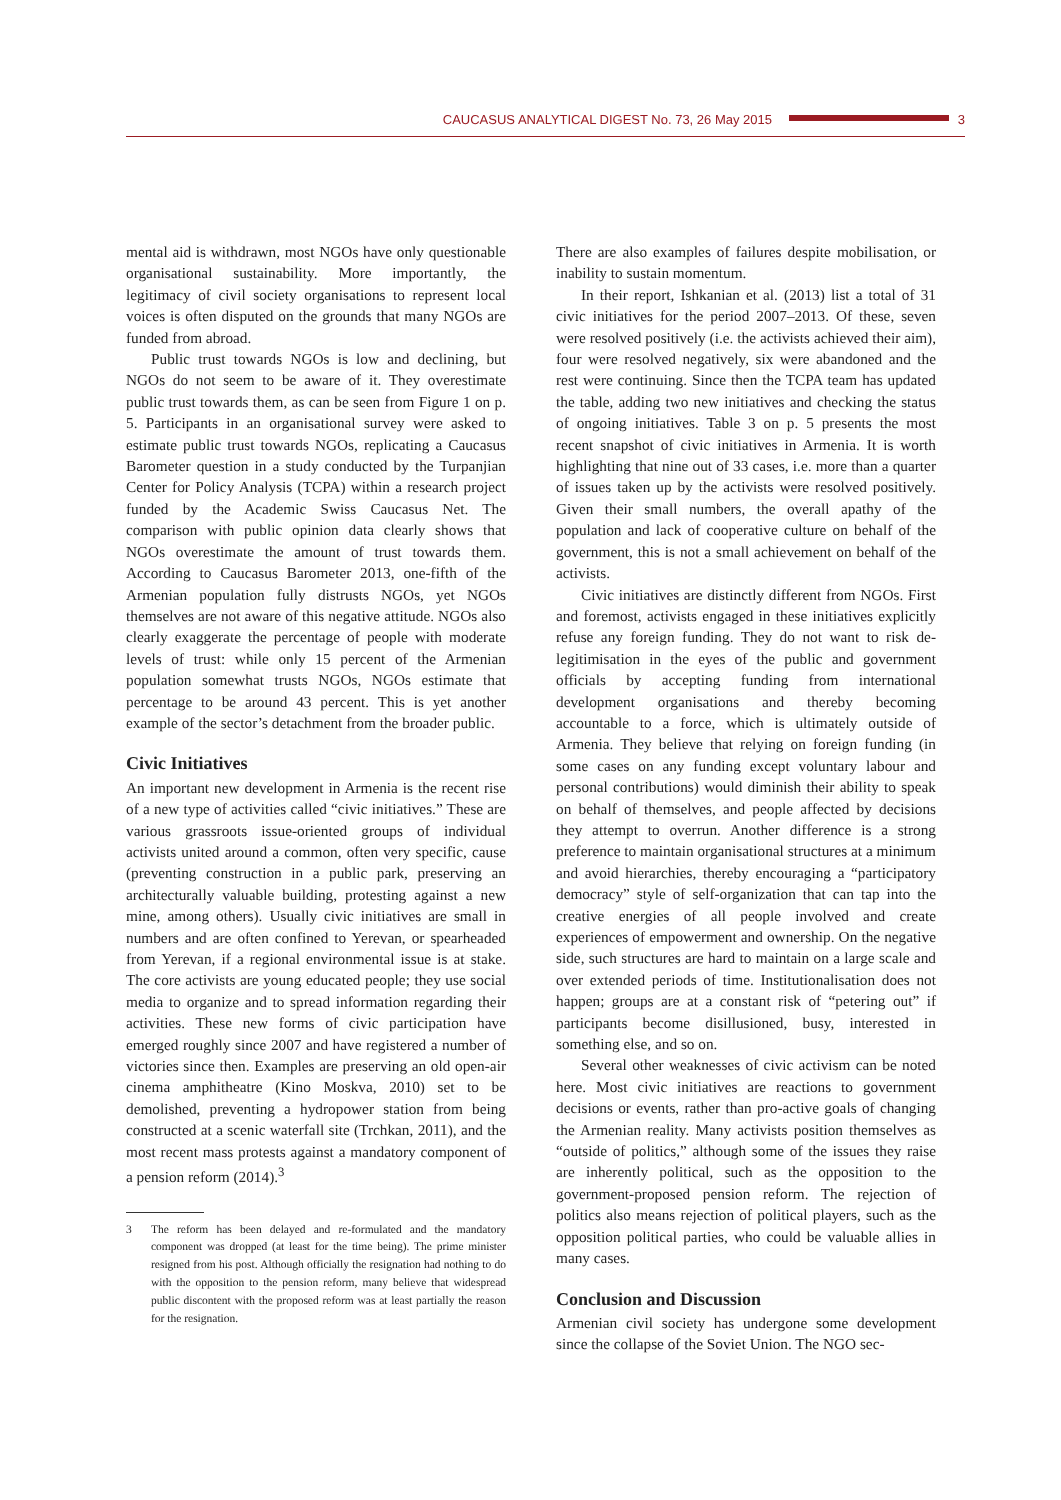CAUCASUS ANALYTICAL DIGEST No. 73, 26 May 2015 3
mental aid is withdrawn, most NGOs have only questionable organisational sustainability. More importantly, the legitimacy of civil society organisations to represent local voices is often disputed on the grounds that many NGOs are funded from abroad.
Public trust towards NGOs is low and declining, but NGOs do not seem to be aware of it. They overestimate public trust towards them, as can be seen from Figure 1 on p. 5. Participants in an organisational survey were asked to estimate public trust towards NGOs, replicating a Caucasus Barometer question in a study conducted by the Turpanjian Center for Policy Analysis (TCPA) within a research project funded by the Academic Swiss Caucasus Net. The comparison with public opinion data clearly shows that NGOs overestimate the amount of trust towards them. According to Caucasus Barometer 2013, one-fifth of the Armenian population fully distrusts NGOs, yet NGOs themselves are not aware of this negative attitude. NGOs also clearly exaggerate the percentage of people with moderate levels of trust: while only 15 percent of the Armenian population somewhat trusts NGOs, NGOs estimate that percentage to be around 43 percent. This is yet another example of the sector’s detachment from the broader public.
Civic Initiatives
An important new development in Armenia is the recent rise of a new type of activities called “civic initiatives.” These are various grassroots issue-oriented groups of individual activists united around a common, often very specific, cause (preventing construction in a public park, preserving an architecturally valuable building, protesting against a new mine, among others). Usually civic initiatives are small in numbers and are often confined to Yerevan, or spearheaded from Yerevan, if a regional environmental issue is at stake. The core activists are young educated people; they use social media to organize and to spread information regarding their activities. These new forms of civic participation have emerged roughly since 2007 and have registered a number of victories since then. Examples are preserving an old open-air cinema amphitheatre (Kino Moskva, 2010) set to be demolished, preventing a hydropower station from being constructed at a scenic waterfall site (Trchkan, 2011), and the most recent mass protests against a mandatory component of a pension reform (2014).<sup>3</sup>
3 The reform has been delayed and re-formulated and the mandatory component was dropped (at least for the time being). The prime minister resigned from his post. Although officially the resignation had nothing to do with the opposition to the pension reform, many believe that widespread public discontent with the proposed reform was at least partially the reason for the resignation.
There are also examples of failures despite mobilisation, or inability to sustain momentum.
In their report, Ishkanian et al. (2013) list a total of 31 civic initiatives for the period 2007–2013. Of these, seven were resolved positively (i.e. the activists achieved their aim), four were resolved negatively, six were abandoned and the rest were continuing. Since then the TCPA team has updated the table, adding two new initiatives and checking the status of ongoing initiatives. Table 3 on p. 5 presents the most recent snapshot of civic initiatives in Armenia. It is worth highlighting that nine out of 33 cases, i.e. more than a quarter of issues taken up by the activists were resolved positively. Given their small numbers, the overall apathy of the population and lack of cooperative culture on behalf of the government, this is not a small achievement on behalf of the activists.
Civic initiatives are distinctly different from NGOs. First and foremost, activists engaged in these initiatives explicitly refuse any foreign funding. They do not want to risk de-legitimisation in the eyes of the public and government officials by accepting funding from international development organisations and thereby becoming accountable to a force, which is ultimately outside of Armenia. They believe that relying on foreign funding (in some cases on any funding except voluntary labour and personal contributions) would diminish their ability to speak on behalf of themselves, and people affected by decisions they attempt to overrun. Another difference is a strong preference to maintain organisational structures at a minimum and avoid hierarchies, thereby encouraging a “participatory democracy” style of self-organization that can tap into the creative energies of all people involved and create experiences of empowerment and ownership. On the negative side, such structures are hard to maintain on a large scale and over extended periods of time. Institutionalisation does not happen; groups are at a constant risk of “petering out” if participants become disillusioned, busy, interested in something else, and so on.
Several other weaknesses of civic activism can be noted here. Most civic initiatives are reactions to government decisions or events, rather than pro-active goals of changing the Armenian reality. Many activists position themselves as “outside of politics,” although some of the issues they raise are inherently political, such as the opposition to the government-proposed pension reform. The rejection of politics also means rejection of political players, such as the opposition political parties, who could be valuable allies in many cases.
Conclusion and Discussion
Armenian civil society has undergone some development since the collapse of the Soviet Union. The NGO sec-